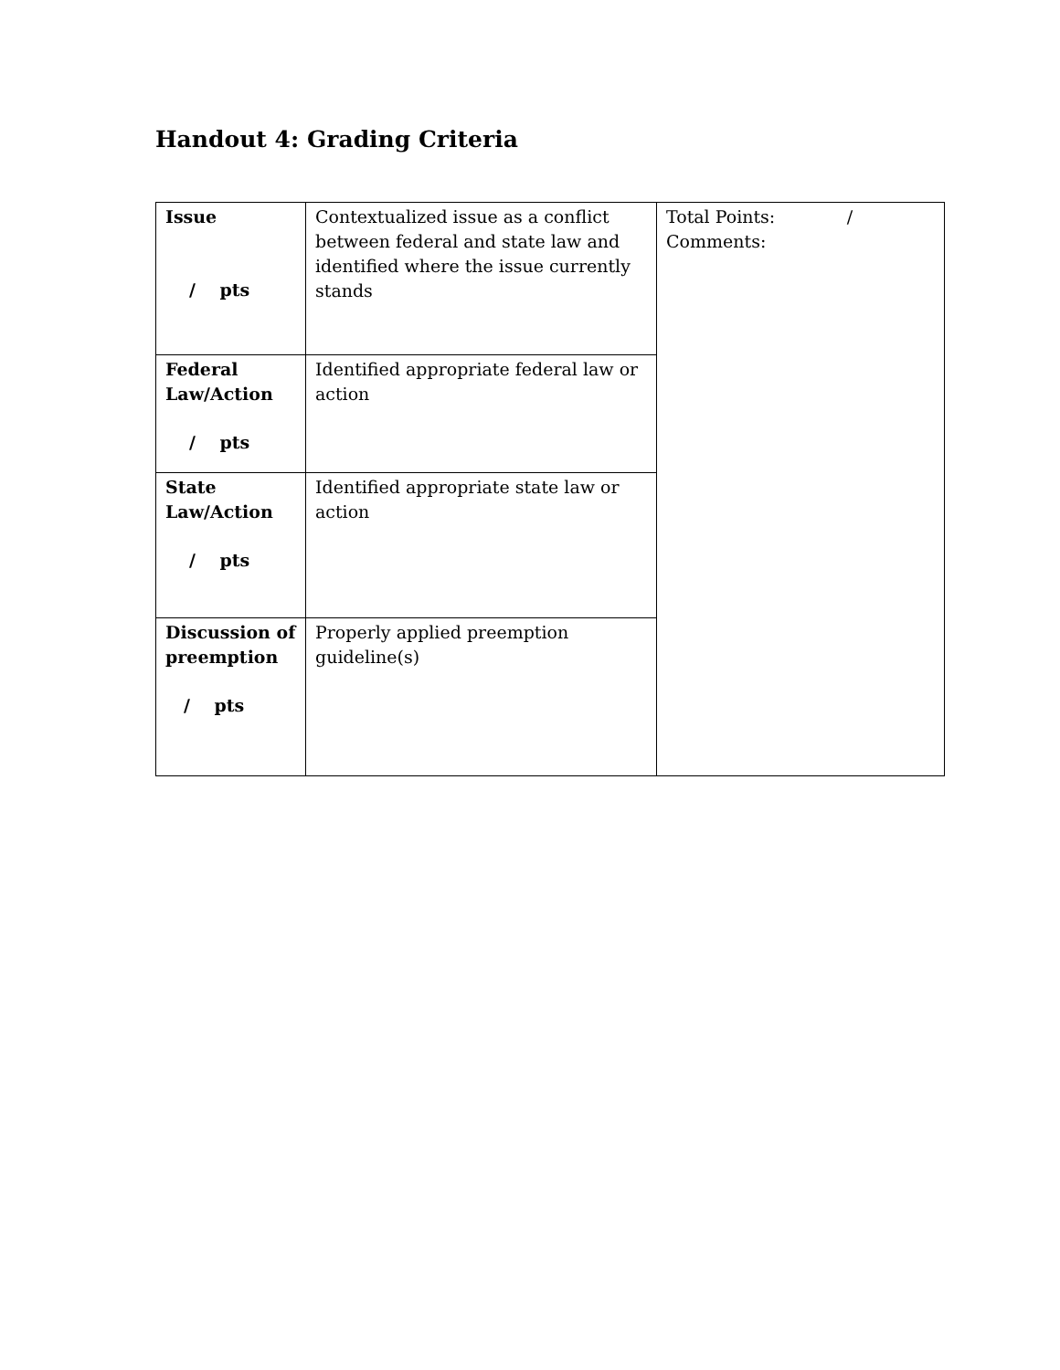Handout 4: Grading Criteria
| Issue / pts | Contextualized issue as a conflict between federal and state law and identified where the issue currently stands | Total Points: / Comments: |
| Federal Law/Action / pts | Identified appropriate federal law or action | |
| State Law/Action / pts | Identified appropriate state law or action | |
| Discussion of preemption / pts | Properly applied preemption guideline(s) | |